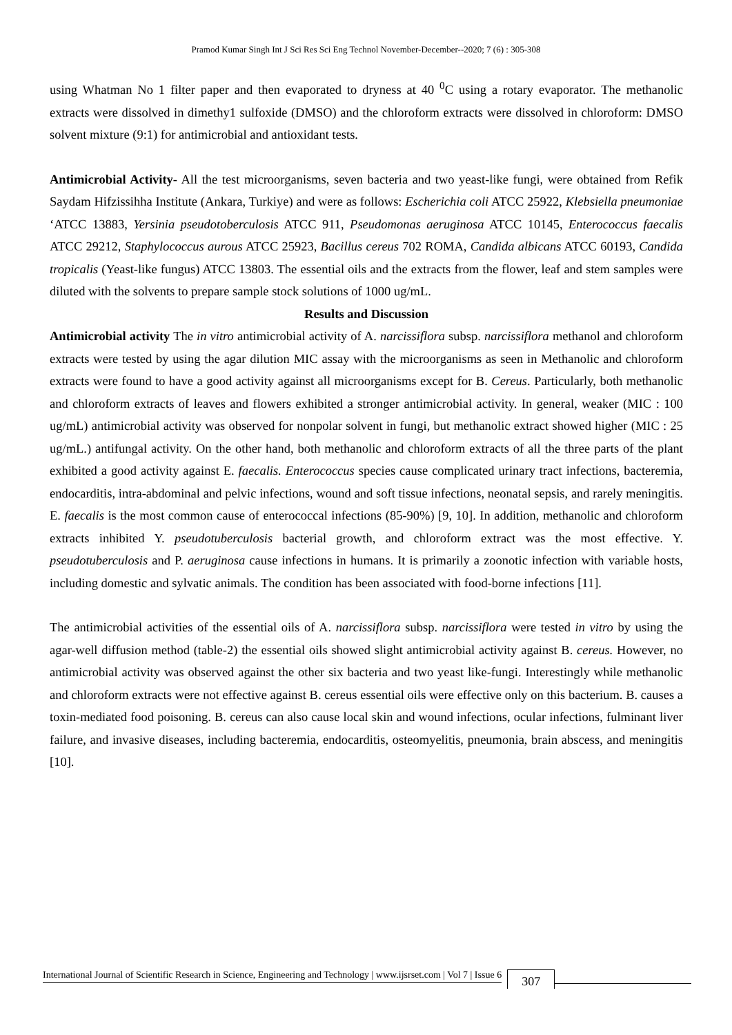Pramod Kumar Singh Int J Sci Res Sci Eng Technol November-December--2020; 7 (6) : 305-308
using Whatman No 1 filter paper and then evaporated to dryness at 40 <sup>0</sup>C using a rotary evaporator. The methanolic extracts were dissolved in dimethy1 sulfoxide (DMSO) and the chloroform extracts were dissolved in chloroform: DMSO solvent mixture (9:1) for antimicrobial and antioxidant tests.
Antimicrobial Activity- All the test microorganisms, seven bacteria and two yeast-like fungi, were obtained from Refik Saydam Hifzissihha Institute (Ankara, Turkiye) and were as follows: Escherichia coli ATCC 25922, Klebsiella pneumoniae ‘ATCC 13883, Yersinia pseudotoberculosis ATCC 911, Pseudomonas aeruginosa ATCC 10145, Enterococcus faecalis ATCC 29212, Staphylococcus aurous ATCC 25923, Bacillus cereus 702 ROMA, Candida albicans ATCC 60193, Candida tropicalis (Yeast-like fungus) ATCC 13803. The essential oils and the extracts from the flower, leaf and stem samples were diluted with the solvents to prepare sample stock solutions of 1000 ug/mL.
Results and Discussion
Antimicrobial activity The in vitro antimicrobial activity of A. narcissiflora subsp. narcissiflora methanol and chloroform extracts were tested by using the agar dilution MIC assay with the microorganisms as seen in Methanolic and chloroform extracts were found to have a good activity against all microorganisms except for B. Cereus. Particularly, both methanolic and chloroform extracts of leaves and flowers exhibited a stronger antimicrobial activity. In general, weaker (MIC : 100 ug/mL) antimicrobial activity was observed for nonpolar solvent in fungi, but methanolic extract showed higher (MIC : 25 ug/mL.) antifungal activity. On the other hand, both methanolic and chloroform extracts of all the three parts of the plant exhibited a good activity against E. faecalis. Enterococcus species cause complicated urinary tract infections, bacteremia, endocarditis, intra-abdominal and pelvic infections, wound and soft tissue infections, neonatal sepsis, and rarely meningitis. E. faecalis is the most common cause of enterococcal infections (85-90%) [9, 10]. In addition, methanolic and chloroform extracts inhibited Y. pseudotuberculosis bacterial growth, and chloroform extract was the most effective. Y. pseudotuberculosis and P. aeruginosa cause infections in humans. It is primarily a zoonotic infection with variable hosts, including domestic and sylvatic animals. The condition has been associated with food-borne infections [11].
The antimicrobial activities of the essential oils of A. narcissiflora subsp. narcissiflora were tested in vitro by using the agar-well diffusion method (table-2) the essential oils showed slight antimicrobial activity against B. cereus. However, no antimicrobial activity was observed against the other six bacteria and two yeast like-fungi. Interestingly while methanolic and chloroform extracts were not effective against B. cereus essential oils were effective only on this bacterium. B. causes a toxin-mediated food poisoning. B. cereus can also cause local skin and wound infections, ocular infections, fulminant liver failure, and invasive diseases, including bacteremia, endocarditis, osteomyelitis, pneumonia, brain abscess, and meningitis [10].
International Journal of Scientific Research in Science, Engineering and Technology | www.ijsrset.com | Vol 7 | Issue 6 307